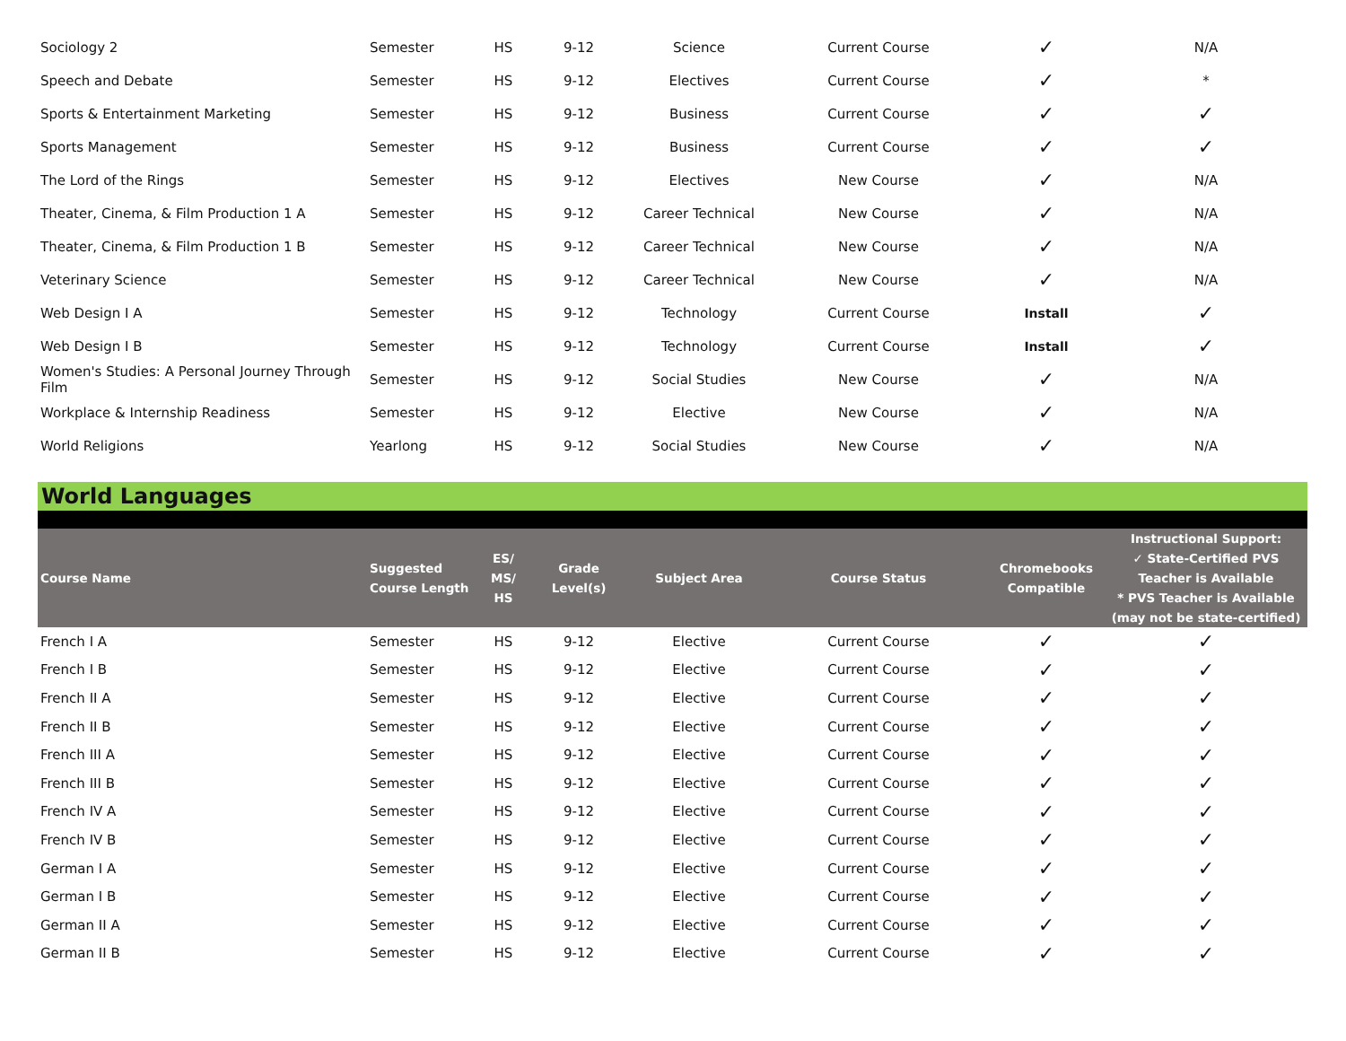| Sociology 2 | Semester | HS | 9-12 | Science | Current Course | ✓ | N/A |
| Speech and Debate | Semester | HS | 9-12 | Electives | Current Course | ✓ | * |
| Sports & Entertainment Marketing | Semester | HS | 9-12 | Business | Current Course | ✓ | ✓ |
| Sports Management | Semester | HS | 9-12 | Business | Current Course | ✓ | ✓ |
| The Lord of the Rings | Semester | HS | 9-12 | Electives | New Course | ✓ | N/A |
| Theater, Cinema, & Film Production 1 A | Semester | HS | 9-12 | Career Technical | New Course | ✓ | N/A |
| Theater, Cinema, & Film Production 1 B | Semester | HS | 9-12 | Career Technical | New Course | ✓ | N/A |
| Veterinary Science | Semester | HS | 9-12 | Career Technical | New Course | ✓ | N/A |
| Web Design I A | Semester | HS | 9-12 | Technology | Current Course | Install | ✓ |
| Web Design I B | Semester | HS | 9-12 | Technology | Current Course | Install | ✓ |
| Women's Studies: A Personal Journey Through Film | Semester | HS | 9-12 | Social Studies | New Course | ✓ | N/A |
| Workplace & Internship Readiness | Semester | HS | 9-12 | Elective | New Course | ✓ | N/A |
| World Religions | Yearlong | HS | 9-12 | Social Studies | New Course | ✓ | N/A |
World Languages
| Course Name | Suggested Course Length | ES/ MS/ HS | Grade Level(s) | Subject Area | Course Status | Chromebooks Compatible | Instructional Support: ✓ State-Certified PVS Teacher is Available * PVS Teacher is Available (may not be state-certified) |
| --- | --- | --- | --- | --- | --- | --- | --- |
| French I A | Semester | HS | 9-12 | Elective | Current Course | ✓ | ✓ |
| French I B | Semester | HS | 9-12 | Elective | Current Course | ✓ | ✓ |
| French II A | Semester | HS | 9-12 | Elective | Current Course | ✓ | ✓ |
| French II B | Semester | HS | 9-12 | Elective | Current Course | ✓ | ✓ |
| French III A | Semester | HS | 9-12 | Elective | Current Course | ✓ | ✓ |
| French III B | Semester | HS | 9-12 | Elective | Current Course | ✓ | ✓ |
| French IV A | Semester | HS | 9-12 | Elective | Current Course | ✓ | ✓ |
| French IV B | Semester | HS | 9-12 | Elective | Current Course | ✓ | ✓ |
| German I A | Semester | HS | 9-12 | Elective | Current Course | ✓ | ✓ |
| German I B | Semester | HS | 9-12 | Elective | Current Course | ✓ | ✓ |
| German II A | Semester | HS | 9-12 | Elective | Current Course | ✓ | ✓ |
| German II B | Semester | HS | 9-12 | Elective | Current Course | ✓ | ✓ |